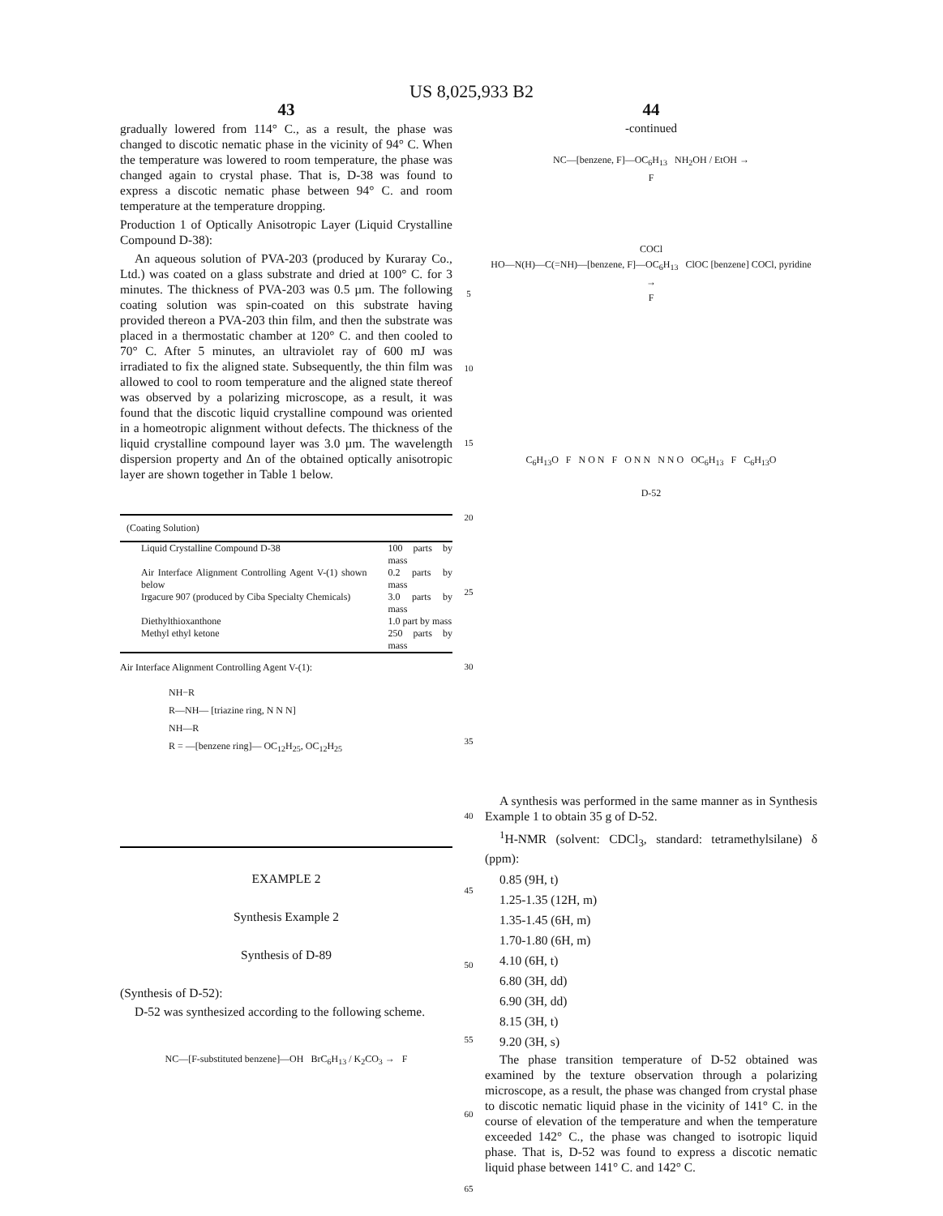US 8,025,933 B2
43
gradually lowered from 114° C., as a result, the phase was changed to discotic nematic phase in the vicinity of 94° C. When the temperature was lowered to room temperature, the phase was changed again to crystal phase. That is, D-38 was found to express a discotic nematic phase between 94° C. and room temperature at the temperature dropping.
Production 1 of Optically Anisotropic Layer (Liquid Crystalline Compound D-38):
An aqueous solution of PVA-203 (produced by Kuraray Co., Ltd.) was coated on a glass substrate and dried at 100° C. for 3 minutes. The thickness of PVA-203 was 0.5 µm. The following coating solution was spin-coated on this substrate having provided thereon a PVA-203 thin film, and then the substrate was placed in a thermostatic chamber at 120° C. and then cooled to 70° C. After 5 minutes, an ultraviolet ray of 600 mJ was irradiated to fix the aligned state. Subsequently, the thin film was allowed to cool to room temperature and the aligned state thereof was observed by a polarizing microscope, as a result, it was found that the discotic liquid crystalline compound was oriented in a homeotropic alignment without defects. The thickness of the liquid crystalline compound layer was 3.0 µm. The wavelength dispersion property and Δn of the obtained optically anisotropic layer are shown together in Table 1 below.
| (Coating Solution) | |
| --- | --- |
| Liquid Crystalline Compound D-38 | 100 parts by mass |
| Air Interface Alignment Controlling Agent V-(1) shown below | 0.2 parts by mass |
| Irgacure 907 (produced by Ciba Specialty Chemicals) | 3.0 parts by mass |
| Diethylthioxanthone | 1.0 part by mass |
| Methyl ethyl ketone | 250 parts by mass |
Air Interface Alignment Controlling Agent V-(1):
NH−R
R—NH— [triazine ring, N N N]
NH—R
R = —[benzene ring]— OC<sub>12</sub>H<sub>25</sub>, OC<sub>12</sub>H<sub>25</sub>
EXAMPLE 2
Synthesis Example 2
Synthesis of D-89
(Synthesis of D-52):
D-52 was synthesized according to the following scheme.
NC—[F-substituted benzene]—OH BrC<sub>6</sub>H<sub>13</sub> / K<sub>2</sub>CO<sub>3</sub> → F
5
10
15
20
25
30
35
40
45
50
55
60
65
44
-continued
NC—[benzene, F]—OC<sub>6</sub>H<sub>13</sub> NH<sub>2</sub>OH / EtOH →
F
COCl
HO—N(H)—C(=NH)—[benzene, F]—OC<sub>6</sub>H<sub>13</sub> ClOC [benzene] COCl, pyridine →
F
C<sub>6</sub>H<sub>13</sub>O F N O N F O N N N N O OC<sub>6</sub>H<sub>13</sub> F C<sub>6</sub>H<sub>13</sub>O
D-52
A synthesis was performed in the same manner as in Synthesis Example 1 to obtain 35 g of D-52.
<sup>1</sup>H-NMR (solvent: CDCl<sub>3</sub>, standard: tetramethylsilane) δ (ppm):
0.85 (9H, t)
1.25-1.35 (12H, m)
1.35-1.45 (6H, m)
1.70-1.80 (6H, m)
4.10 (6H, t)
6.80 (3H, dd)
6.90 (3H, dd)
8.15 (3H, t)
9.20 (3H, s)
The phase transition temperature of D-52 obtained was examined by the texture observation through a polarizing microscope, as a result, the phase was changed from crystal phase to discotic nematic liquid phase in the vicinity of 141° C. in the course of elevation of the temperature and when the temperature exceeded 142° C., the phase was changed to isotropic liquid phase. That is, D-52 was found to express a discotic nematic liquid phase between 141° C. and 142° C.